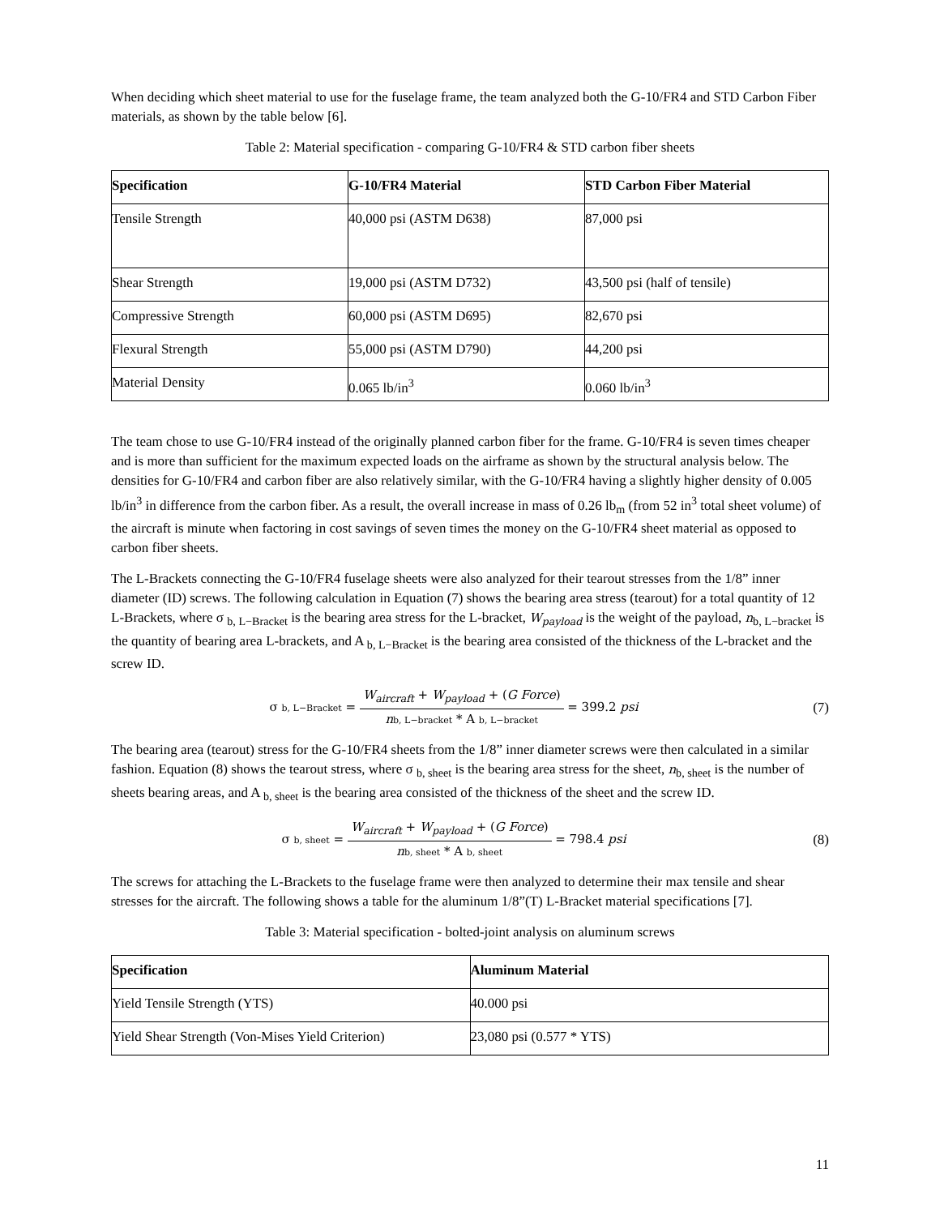When deciding which sheet material to use for the fuselage frame, the team analyzed both the G-10/FR4 and STD Carbon Fiber materials, as shown by the table below [6].
Table 2: Material specification - comparing G-10/FR4 & STD carbon fiber sheets
| Specification | G-10/FR4 Material | STD Carbon Fiber Material |
| --- | --- | --- |
| Tensile Strength | 40,000 psi (ASTM D638) | 87,000 psi |
| Shear Strength | 19,000 psi (ASTM D732) | 43,500 psi (half of tensile) |
| Compressive Strength | 60,000 psi (ASTM D695) | 82,670 psi |
| Flexural Strength | 55,000 psi (ASTM D790) | 44,200 psi |
| Material Density | 0.065 lb/in<sup>3</sup> | 0.060 lb/in<sup>3</sup> |
The team chose to use G-10/FR4 instead of the originally planned carbon fiber for the frame. G-10/FR4 is seven times cheaper and is more than sufficient for the maximum expected loads on the airframe as shown by the structural analysis below. The densities for G-10/FR4 and carbon fiber are also relatively similar, with the G-10/FR4 having a slightly higher density of 0.005 lb/in<sup>3</sup> in difference from the carbon fiber. As a result, the overall increase in mass of 0.26 lb<sub>m</sub> (from 52 in<sup>3</sup> total sheet volume) of the aircraft is minute when factoring in cost savings of seven times the money on the G-10/FR4 sheet material as opposed to carbon fiber sheets.
The L-Brackets connecting the G-10/FR4 fuselage sheets were also analyzed for their tearout stresses from the 1/8” inner diameter (ID) screws. The following calculation in Equation (7) shows the bearing area stress (tearout) for a total quantity of 12 L-Brackets, where σ <sub>b, L−Bracket</sub> is the bearing area stress for the L-bracket, W<sub>payload</sub> is the weight of the payload, n<sub>b, L−bracket</sub> is the quantity of bearing area L-brackets, and A <sub>b, L−Bracket</sub> is the bearing area consisted of the thickness of the L-bracket and the screw ID.
σ b, L−Bracket =
W<sub>aircraft</sub> + W<sub>payload</sub> + (G Force)
nb, L−bracket * A b, L−bracket
= 399.2 psi
(7)
The bearing area (tearout) stress for the G-10/FR4 sheets from the 1/8” inner diameter screws were then calculated in a similar fashion. Equation (8) shows the tearout stress, where σ <sub>b, sheet</sub> is the bearing area stress for the sheet, n<sub>b, sheet</sub> is the number of sheets bearing areas, and A <sub>b, sheet</sub> is the bearing area consisted of the thickness of the sheet and the screw ID.
σ b, sheet =
W<sub>aircraft</sub> + W<sub>payload</sub> + (G Force)
nb, sheet * A b, sheet
= 798.4 psi
(8)
The screws for attaching the L-Brackets to the fuselage frame were then analyzed to determine their max tensile and shear stresses for the aircraft. The following shows a table for the aluminum 1/8”(T) L-Bracket material specifications [7].
Table 3: Material specification - bolted-joint analysis on aluminum screws
| Specification | Aluminum Material |
| --- | --- |
| Yield Tensile Strength (YTS) | 40.000 psi |
| Yield Shear Strength (Von-Mises Yield Criterion) | 23,080 psi (0.577 * YTS) |
11